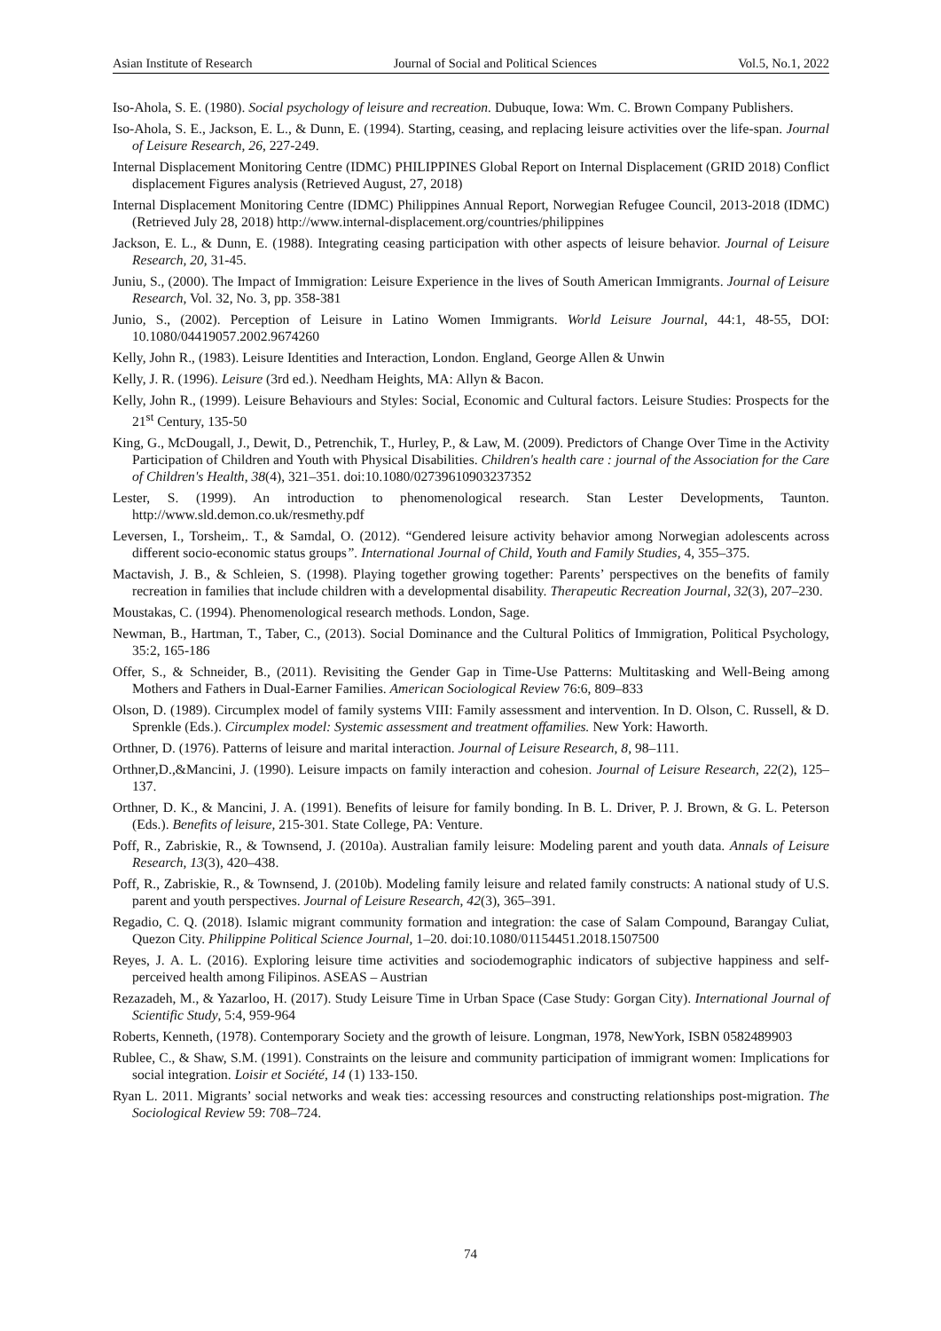Asian Institute of Research Journal of Social and Political Sciences Vol.5, No.1, 2022
Iso-Ahola, S. E. (1980). Social psychology of leisure and recreation. Dubuque, Iowa: Wm. C. Brown Company Publishers.
Iso-Ahola, S. E., Jackson, E. L., & Dunn, E. (1994). Starting, ceasing, and replacing leisure activities over the life-span. Journal of Leisure Research, 26, 227-249.
Internal Displacement Monitoring Centre (IDMC) PHILIPPINES Global Report on Internal Displacement (GRID 2018) Conflict displacement Figures analysis (Retrieved August, 27, 2018)
Internal Displacement Monitoring Centre (IDMC) Philippines Annual Report, Norwegian Refugee Council, 2013-2018 (IDMC) (Retrieved July 28, 2018) http://www.internal-displacement.org/countries/philippines
Jackson, E. L., & Dunn, E. (1988). Integrating ceasing participation with other aspects of leisure behavior. Journal of Leisure Research, 20, 31-45.
Juniu, S., (2000). The Impact of Immigration: Leisure Experience in the lives of South American Immigrants. Journal of Leisure Research, Vol. 32, No. 3, pp. 358-381
Junio, S., (2002). Perception of Leisure in Latino Women Immigrants. World Leisure Journal, 44:1, 48-55, DOI: 10.1080/04419057.2002.9674260
Kelly, John R., (1983). Leisure Identities and Interaction, London. England, George Allen & Unwin
Kelly, J. R. (1996). Leisure (3rd ed.). Needham Heights, MA: Allyn & Bacon.
Kelly, John R., (1999). Leisure Behaviours and Styles: Social, Economic and Cultural factors. Leisure Studies: Prospects for the 21<sup>st</sup> Century, 135-50
King, G., McDougall, J., Dewit, D., Petrenchik, T., Hurley, P., & Law, M. (2009). Predictors of Change Over Time in the Activity Participation of Children and Youth with Physical Disabilities. Children's health care : journal of the Association for the Care of Children's Health, 38(4), 321–351. doi:10.1080/02739610903237352
Lester, S. (1999). An introduction to phenomenological research. Stan Lester Developments, Taunton. http://www.sld.demon.co.uk/resmethy.pdf
Leversen, I., Torsheim,. T., & Samdal, O. (2012). “Gendered leisure activity behavior among Norwegian adolescents across different socio-economic status groups”. International Journal of Child, Youth and Family Studies, 4, 355–375.
Mactavish, J. B., & Schleien, S. (1998). Playing together growing together: Parents’ perspectives on the benefits of family recreation in families that include children with a developmental disability. Therapeutic Recreation Journal, 32(3), 207–230.
Moustakas, C. (1994). Phenomenological research methods. London, Sage.
Newman, B., Hartman, T., Taber, C., (2013). Social Dominance and the Cultural Politics of Immigration, Political Psychology, 35:2, 165-186
Offer, S., & Schneider, B., (2011). Revisiting the Gender Gap in Time-Use Patterns: Multitasking and Well-Being among Mothers and Fathers in Dual-Earner Families. American Sociological Review 76:6, 809–833
Olson, D. (1989). Circumplex model of family systems VIII: Family assessment and intervention. In D. Olson, C. Russell, & D. Sprenkle (Eds.). Circumplex model: Systemic assessment and treatment offamilies. New York: Haworth.
Orthner, D. (1976). Patterns of leisure and marital interaction. Journal of Leisure Research, 8, 98–111.
Orthner,D.,&Mancini, J. (1990). Leisure impacts on family interaction and cohesion. Journal of Leisure Research, 22(2), 125–137.
Orthner, D. K., & Mancini, J. A. (1991). Benefits of leisure for family bonding. In B. L. Driver, P. J. Brown, & G. L. Peterson (Eds.). Benefits of leisure, 215-301. State College, PA: Venture.
Poff, R., Zabriskie, R., & Townsend, J. (2010a). Australian family leisure: Modeling parent and youth data. Annals of Leisure Research, 13(3), 420–438.
Poff, R., Zabriskie, R., & Townsend, J. (2010b). Modeling family leisure and related family constructs: A national study of U.S. parent and youth perspectives. Journal of Leisure Research, 42(3), 365–391.
Regadio, C. Q. (2018). Islamic migrant community formation and integration: the case of Salam Compound, Barangay Culiat, Quezon City. Philippine Political Science Journal, 1–20. doi:10.1080/01154451.2018.1507500
Reyes, J. A. L. (2016). Exploring leisure time activities and sociodemographic indicators of subjective happiness and self-perceived health among Filipinos. ASEAS – Austrian
Rezazadeh, M., & Yazarloo, H. (2017). Study Leisure Time in Urban Space (Case Study: Gorgan City). International Journal of Scientific Study, 5:4, 959-964
Roberts, Kenneth, (1978). Contemporary Society and the growth of leisure. Longman, 1978, NewYork, ISBN 0582489903
Rublee, C., & Shaw, S.M. (1991). Constraints on the leisure and community participation of immigrant women: Implications for social integration. Loisir et Société, 14 (1) 133-150.
Ryan L. 2011. Migrants’ social networks and weak ties: accessing resources and constructing relationships post-migration. The Sociological Review 59: 708–724.
74